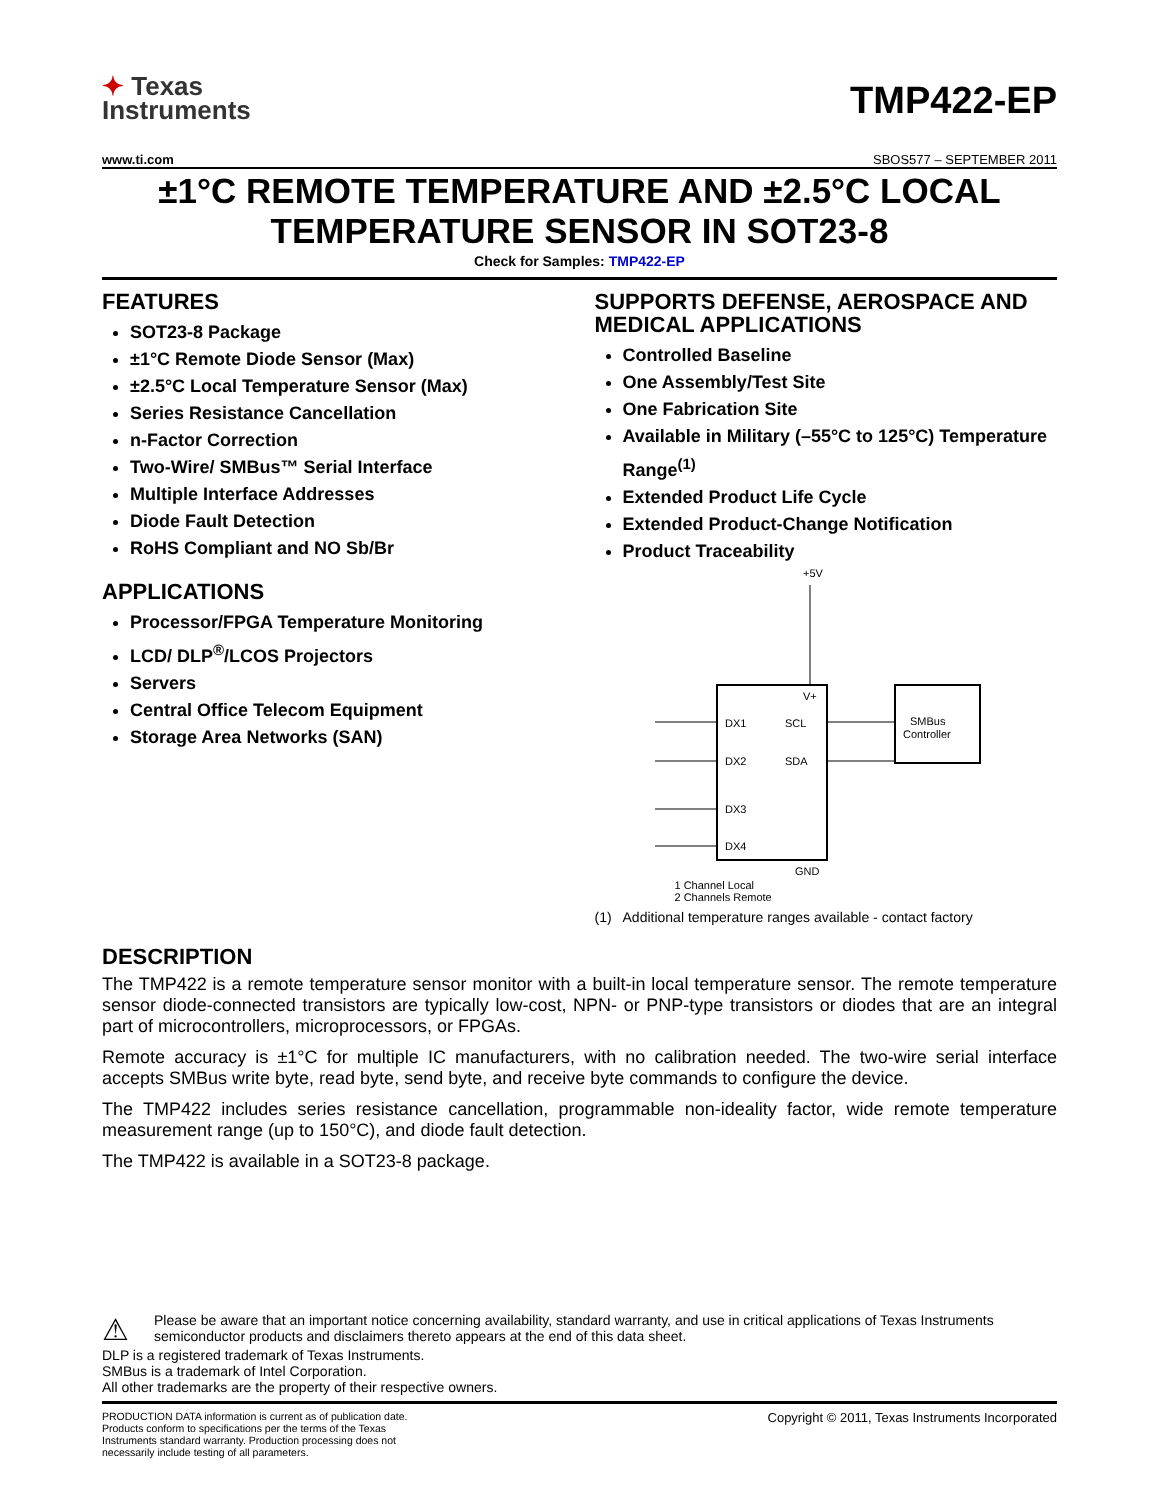✦ Texas
Instruments
TMP422-EP
www.ti.com SBOS577 – SEPTEMBER 2011
±1°C REMOTE TEMPERATURE AND ±2.5°C LOCAL TEMPERATURE SENSOR IN SOT23-8
Check for Samples: TMP422-EP
FEATURES
SOT23-8 Package
±1°C Remote Diode Sensor (Max)
±2.5°C Local Temperature Sensor (Max)
Series Resistance Cancellation
n-Factor Correction
Two-Wire/ SMBus™ Serial Interface
Multiple Interface Addresses
Diode Fault Detection
RoHS Compliant and NO Sb/Br
APPLICATIONS
Processor/FPGA Temperature Monitoring
LCD/ DLP<sup>®</sup>/LCOS Projectors
Servers
Central Office Telecom Equipment
Storage Area Networks (SAN)
SUPPORTS DEFENSE, AEROSPACE AND MEDICAL APPLICATIONS
Controlled Baseline
One Assembly/Test Site
One Fabrication Site
Available in Military (–55°C to 125°C) Temperature Range<sup>(1)</sup>
Extended Product Life Cycle
Extended Product-Change Notification
Product Traceability
+5V
V+
DX1
DX2
DX3
DX4
SCL
SDA
GND
SMBus
Controller
1 Channel Local
2 Channels Remote
(1) Additional temperature ranges available - contact factory
DESCRIPTION
The TMP422 is a remote temperature sensor monitor with a built-in local temperature sensor. The remote temperature sensor diode-connected transistors are typically low-cost, NPN- or PNP-type transistors or diodes that are an integral part of microcontrollers, microprocessors, or FPGAs.
Remote accuracy is ±1°C for multiple IC manufacturers, with no calibration needed. The two-wire serial interface accepts SMBus write byte, read byte, send byte, and receive byte commands to configure the device.
The TMP422 includes series resistance cancellation, programmable non-ideality factor, wide remote temperature measurement range (up to 150°C), and diode fault detection.
The TMP422 is available in a SOT23-8 package.
⚠ Please be aware that an important notice concerning availability, standard warranty, and use in critical applications of Texas Instruments semiconductor products and disclaimers thereto appears at the end of this data sheet.
DLP is a registered trademark of Texas Instruments.
SMBus is a trademark of Intel Corporation.
All other trademarks are the property of their respective owners.
PRODUCTION DATA information is current as of publication date. Products conform to specifications per the terms of the Texas Instruments standard warranty. Production processing does not necessarily include testing of all parameters.
Copyright © 2011, Texas Instruments Incorporated